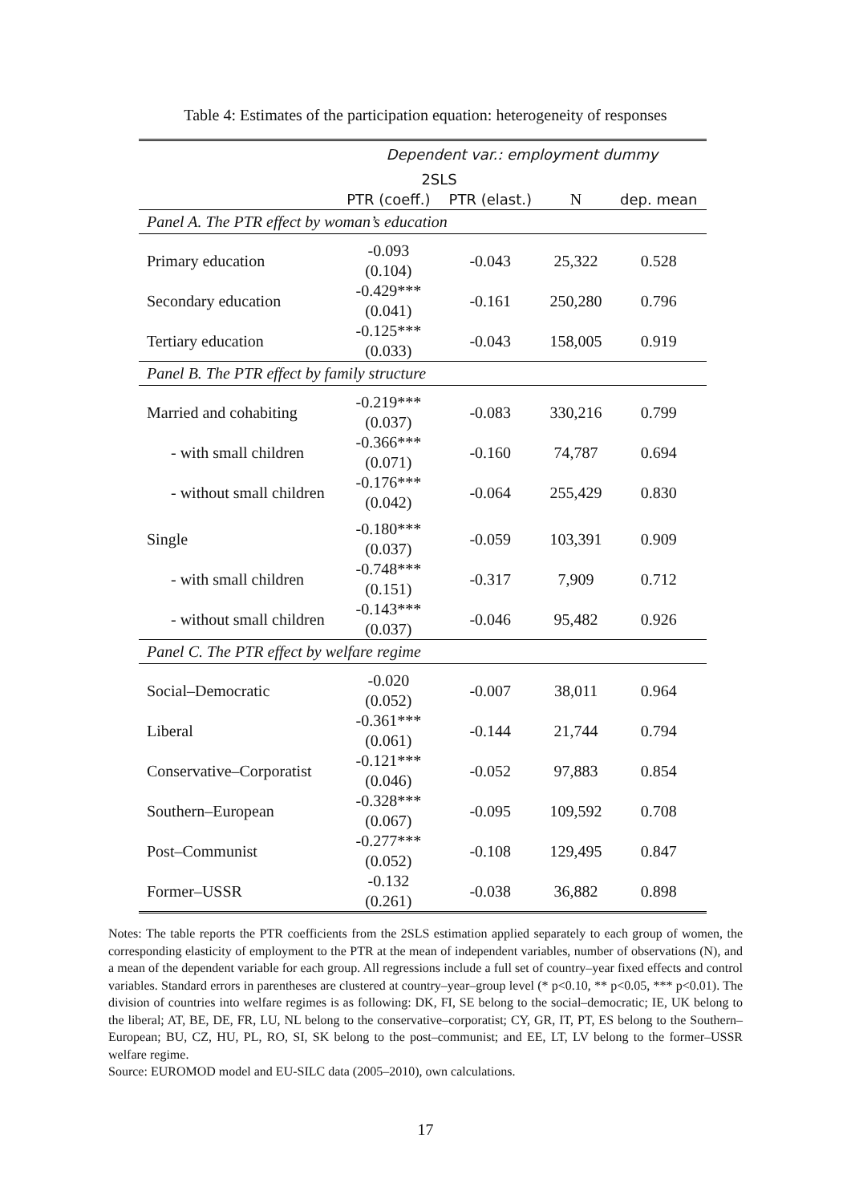Table 4: Estimates of the participation equation: heterogeneity of responses
| | Dependent var.: employment dummy | | | |
| --- | --- | --- | --- | --- |
| | 2SLS | | | |
| | PTR (coeff.) | PTR (elast.) | N | dep. mean |
| Panel A. The PTR effect by woman’s education | | | | |
| Primary education | -0.093 (0.104) | -0.043 | 25,322 | 0.528 |
| Secondary education | -0.429*** (0.041) | -0.161 | 250,280 | 0.796 |
| Tertiary education | -0.125*** (0.033) | -0.043 | 158,005 | 0.919 |
| Panel B. The PTR effect by family structure | | | | |
| Married and cohabiting | -0.219*** (0.037) | -0.083 | 330,216 | 0.799 |
| - with small children | -0.366*** (0.071) | -0.160 | 74,787 | 0.694 |
| - without small children | -0.176*** (0.042) | -0.064 | 255,429 | 0.830 |
| Single | -0.180*** (0.037) | -0.059 | 103,391 | 0.909 |
| - with small children | -0.748*** (0.151) | -0.317 | 7,909 | 0.712 |
| - without small children | -0.143*** (0.037) | -0.046 | 95,482 | 0.926 |
| Panel C. The PTR effect by welfare regime | | | | |
| Social–Democratic | -0.020 (0.052) | -0.007 | 38,011 | 0.964 |
| Liberal | -0.361*** (0.061) | -0.144 | 21,744 | 0.794 |
| Conservative–Corporatist | -0.121*** (0.046) | -0.052 | 97,883 | 0.854 |
| Southern–European | -0.328*** (0.067) | -0.095 | 109,592 | 0.708 |
| Post–Communist | -0.277*** (0.052) | -0.108 | 129,495 | 0.847 |
| Former–USSR | -0.132 (0.261) | -0.038 | 36,882 | 0.898 |
Notes: The table reports the PTR coefficients from the 2SLS estimation applied separately to each group of women, the corresponding elasticity of employment to the PTR at the mean of independent variables, number of observations (N), and a mean of the dependent variable for each group. All regressions include a full set of country–year fixed effects and control variables. Standard errors in parentheses are clustered at country–year–group level (* p<0.10, ** p<0.05, *** p<0.01). The division of countries into welfare regimes is as following: DK, FI, SE belong to the social–democratic; IE, UK belong to the liberal; AT, BE, DE, FR, LU, NL belong to the conservative–corporatist; CY, GR, IT, PT, ES belong to the Southern–European; BU, CZ, HU, PL, RO, SI, SK belong to the post–communist; and EE, LT, LV belong to the former–USSR welfare regime.
Source: EUROMOD model and EU-SILC data (2005–2010), own calculations.
17